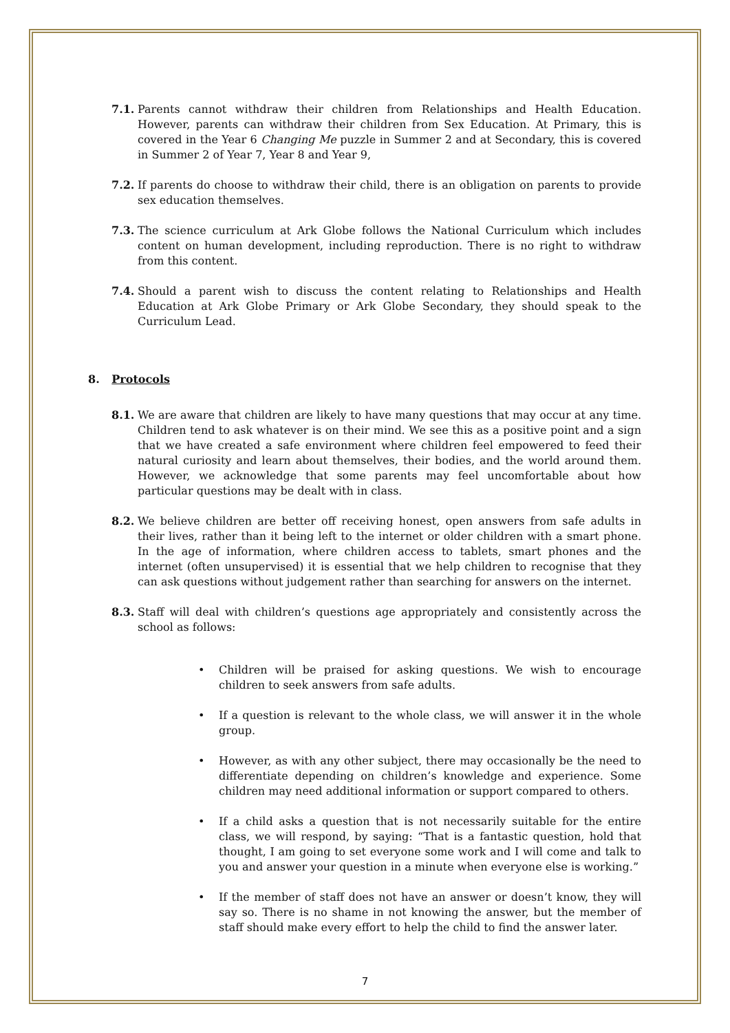7.1. Parents cannot withdraw their children from Relationships and Health Education. However, parents can withdraw their children from Sex Education. At Primary, this is covered in the Year 6 Changing Me puzzle in Summer 2 and at Secondary, this is covered in Summer 2 of Year 7, Year 8 and Year 9,
7.2. If parents do choose to withdraw their child, there is an obligation on parents to provide sex education themselves.
7.3. The science curriculum at Ark Globe follows the National Curriculum which includes content on human development, including reproduction. There is no right to withdraw from this content.
7.4. Should a parent wish to discuss the content relating to Relationships and Health Education at Ark Globe Primary or Ark Globe Secondary, they should speak to the Curriculum Lead.
8. Protocols
8.1. We are aware that children are likely to have many questions that may occur at any time. Children tend to ask whatever is on their mind. We see this as a positive point and a sign that we have created a safe environment where children feel empowered to feed their natural curiosity and learn about themselves, their bodies, and the world around them. However, we acknowledge that some parents may feel uncomfortable about how particular questions may be dealt with in class.
8.2. We believe children are better off receiving honest, open answers from safe adults in their lives, rather than it being left to the internet or older children with a smart phone. In the age of information, where children access to tablets, smart phones and the internet (often unsupervised) it is essential that we help children to recognise that they can ask questions without judgement rather than searching for answers on the internet.
8.3. Staff will deal with children’s questions age appropriately and consistently across the school as follows:
• Children will be praised for asking questions. We wish to encourage children to seek answers from safe adults.
• If a question is relevant to the whole class, we will answer it in the whole group.
• However, as with any other subject, there may occasionally be the need to differentiate depending on children’s knowledge and experience. Some children may need additional information or support compared to others.
• If a child asks a question that is not necessarily suitable for the entire class, we will respond, by saying: “That is a fantastic question, hold that thought, I am going to set everyone some work and I will come and talk to you and answer your question in a minute when everyone else is working.”
• If the member of staff does not have an answer or doesn’t know, they will say so. There is no shame in not knowing the answer, but the member of staff should make every effort to help the child to find the answer later.
7